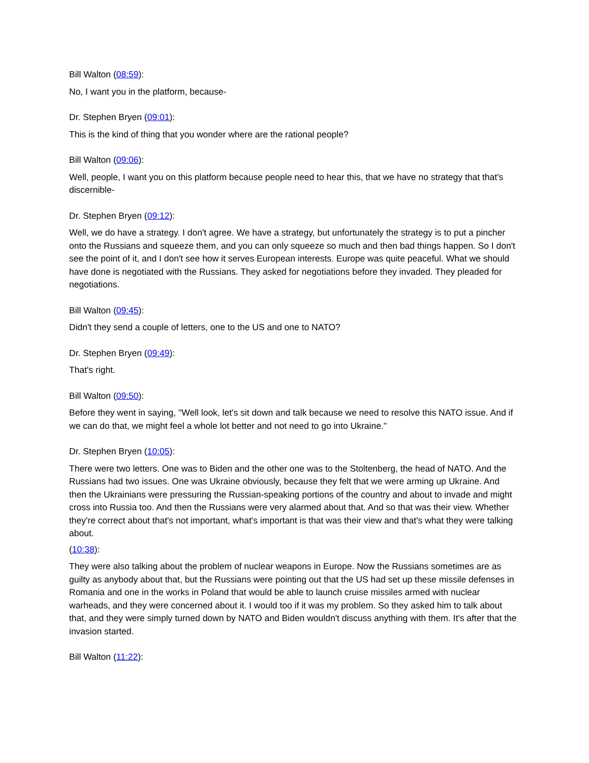Bill Walton (08:59):
No, I want you in the platform, because-
Dr. Stephen Bryen (09:01):
This is the kind of thing that you wonder where are the rational people?
Bill Walton (09:06):
Well, people, I want you on this platform because people need to hear this, that we have no strategy that that's discernible-
Dr. Stephen Bryen (09:12):
Well, we do have a strategy. I don't agree. We have a strategy, but unfortunately the strategy is to put a pincher onto the Russians and squeeze them, and you can only squeeze so much and then bad things happen. So I don't see the point of it, and I don't see how it serves European interests. Europe was quite peaceful. What we should have done is negotiated with the Russians. They asked for negotiations before they invaded. They pleaded for negotiations.
Bill Walton (09:45):
Didn't they send a couple of letters, one to the US and one to NATO?
Dr. Stephen Bryen (09:49):
That's right.
Bill Walton (09:50):
Before they went in saying, "Well look, let's sit down and talk because we need to resolve this NATO issue. And if we can do that, we might feel a whole lot better and not need to go into Ukraine."
Dr. Stephen Bryen (10:05):
There were two letters. One was to Biden and the other one was to the Stoltenberg, the head of NATO. And the Russians had two issues. One was Ukraine obviously, because they felt that we were arming up Ukraine. And then the Ukrainians were pressuring the Russian-speaking portions of the country and about to invade and might cross into Russia too. And then the Russians were very alarmed about that. And so that was their view. Whether they're correct about that's not important, what's important is that was their view and that's what they were talking about.
(10:38):
They were also talking about the problem of nuclear weapons in Europe. Now the Russians sometimes are as guilty as anybody about that, but the Russians were pointing out that the US had set up these missile defenses in Romania and one in the works in Poland that would be able to launch cruise missiles armed with nuclear warheads, and they were concerned about it. I would too if it was my problem. So they asked him to talk about that, and they were simply turned down by NATO and Biden wouldn't discuss anything with them. It's after that the invasion started.
Bill Walton (11:22):